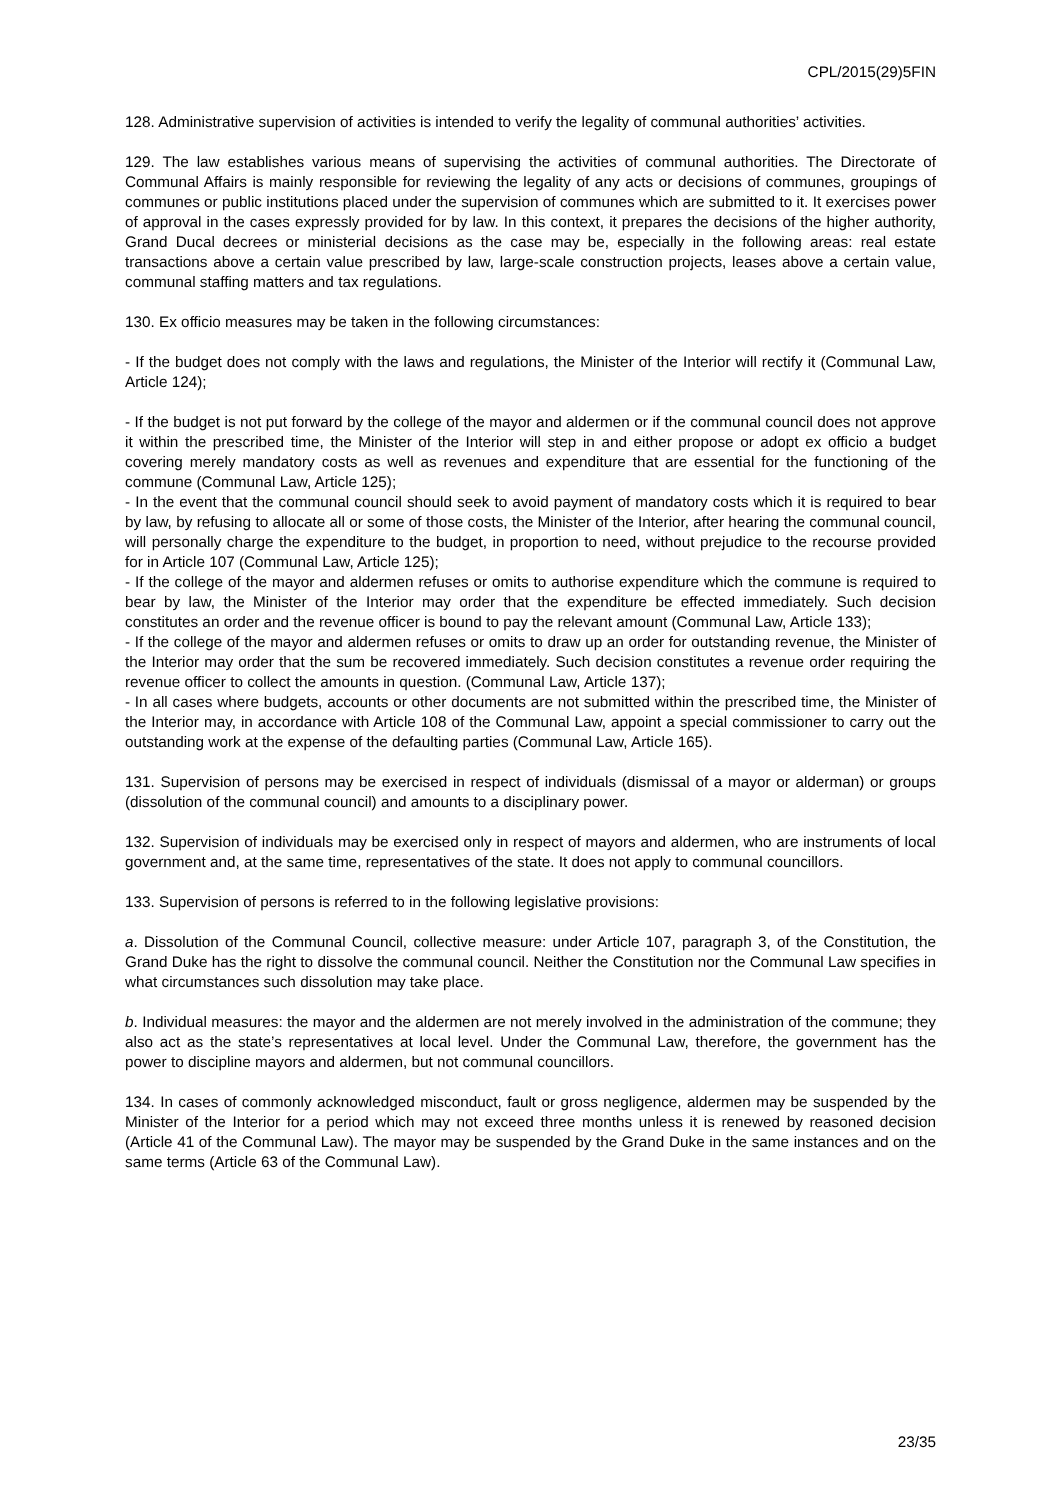CPL/2015(29)5FIN
128. Administrative supervision of activities is intended to verify the legality of communal authorities’ activities.
129. The law establishes various means of supervising the activities of communal authorities. The Directorate of Communal Affairs is mainly responsible for reviewing the legality of any acts or decisions of communes, groupings of communes or public institutions placed under the supervision of communes which are submitted to it. It exercises power of approval in the cases expressly provided for by law. In this context, it prepares the decisions of the higher authority, Grand Ducal decrees or ministerial decisions as the case may be, especially in the following areas: real estate transactions above a certain value prescribed by law, large-scale construction projects, leases above a certain value, communal staffing matters and tax regulations.
130. Ex officio measures may be taken in the following circumstances:
- If the budget does not comply with the laws and regulations, the Minister of the Interior will rectify it (Communal Law, Article 124);
- If the budget is not put forward by the college of the mayor and aldermen or if the communal council does not approve it within the prescribed time, the Minister of the Interior will step in and either propose or adopt ex officio a budget covering merely mandatory costs as well as revenues and expenditure that are essential for the functioning of the commune (Communal Law, Article 125);
- In the event that the communal council should seek to avoid payment of mandatory costs which it is required to bear by law, by refusing to allocate all or some of those costs, the Minister of the Interior, after hearing the communal council, will personally charge the expenditure to the budget, in proportion to need, without prejudice to the recourse provided for in Article 107 (Communal Law, Article 125);
- If the college of the mayor and aldermen refuses or omits to authorise expenditure which the commune is required to bear by law, the Minister of the Interior may order that the expenditure be effected immediately. Such decision constitutes an order and the revenue officer is bound to pay the relevant amount (Communal Law, Article 133);
- If the college of the mayor and aldermen refuses or omits to draw up an order for outstanding revenue, the Minister of the Interior may order that the sum be recovered immediately. Such decision constitutes a revenue order requiring the revenue officer to collect the amounts in question. (Communal Law, Article 137);
- In all cases where budgets, accounts or other documents are not submitted within the prescribed time, the Minister of the Interior may, in accordance with Article 108 of the Communal Law, appoint a special commissioner to carry out the outstanding work at the expense of the defaulting parties (Communal Law, Article 165).
131. Supervision of persons may be exercised in respect of individuals (dismissal of a mayor or alderman) or groups (dissolution of the communal council) and amounts to a disciplinary power.
132. Supervision of individuals may be exercised only in respect of mayors and aldermen, who are instruments of local government and, at the same time, representatives of the state. It does not apply to communal councillors.
133. Supervision of persons is referred to in the following legislative provisions:
a. Dissolution of the Communal Council, collective measure: under Article 107, paragraph 3, of the Constitution, the Grand Duke has the right to dissolve the communal council. Neither the Constitution nor the Communal Law specifies in what circumstances such dissolution may take place.
b. Individual measures: the mayor and the aldermen are not merely involved in the administration of the commune; they also act as the state’s representatives at local level. Under the Communal Law, therefore, the government has the power to discipline mayors and aldermen, but not communal councillors.
134. In cases of commonly acknowledged misconduct, fault or gross negligence, aldermen may be suspended by the Minister of the Interior for a period which may not exceed three months unless it is renewed by reasoned decision (Article 41 of the Communal Law). The mayor may be suspended by the Grand Duke in the same instances and on the same terms (Article 63 of the Communal Law).
23/35